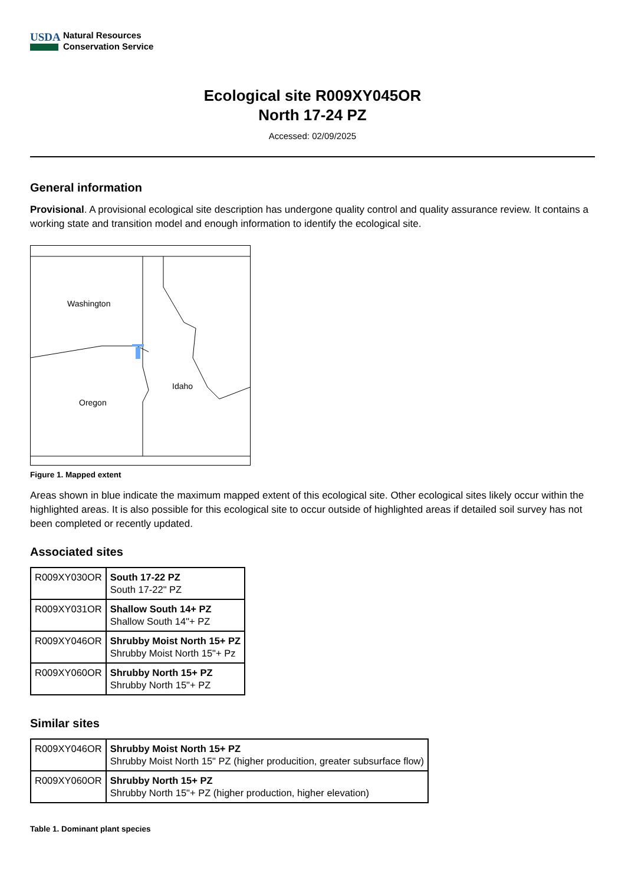USDA
Natural Resources
Conservation Service
Ecological site R009XY045OR
North 17-24 PZ
Accessed: 02/09/2025
General information
Provisional. A provisional ecological site description has undergone quality control and quality assurance review. It contains a working state and transition model and enough information to identify the ecological site.
Washington
Idaho
Oregon
Figure 1. Mapped extent
Areas shown in blue indicate the maximum mapped extent of this ecological site. Other ecological sites likely occur within the highlighted areas. It is also possible for this ecological site to occur outside of highlighted areas if detailed soil survey has not been completed or recently updated.
Associated sites
| R009XY030OR | South 17-22 PZ South 17-22" PZ |
| R009XY031OR | Shallow South 14+ PZ Shallow South 14"+ PZ |
| R009XY046OR | Shrubby Moist North 15+ PZ Shrubby Moist North 15"+ Pz |
| R009XY060OR | Shrubby North 15+ PZ Shrubby North 15"+ PZ |
Similar sites
| R009XY046OR | Shrubby Moist North 15+ PZ Shrubby Moist North 15" PZ (higher producition, greater subsurface flow) |
| R009XY060OR | Shrubby North 15+ PZ Shrubby North 15"+ PZ (higher production, higher elevation) |
Table 1. Dominant plant species